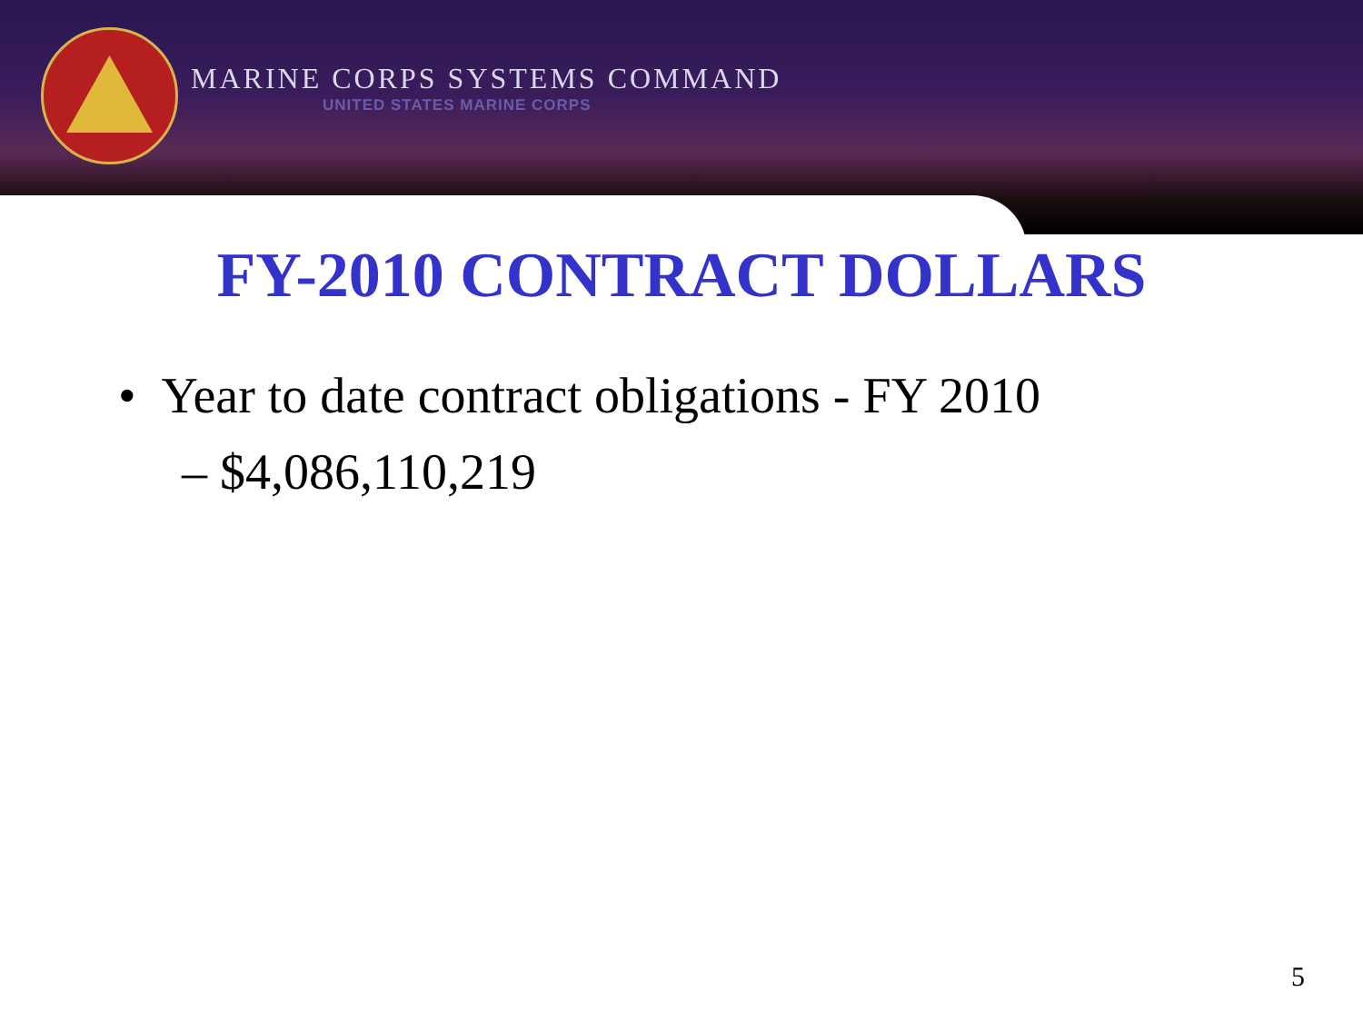MARINE CORPS SYSTEMS COMMAND
UNITED STATES MARINE CORPS
FY-2010 CONTRACT DOLLARS
• Year to date contract obligations - FY 2010
– $4,086,110,219
5